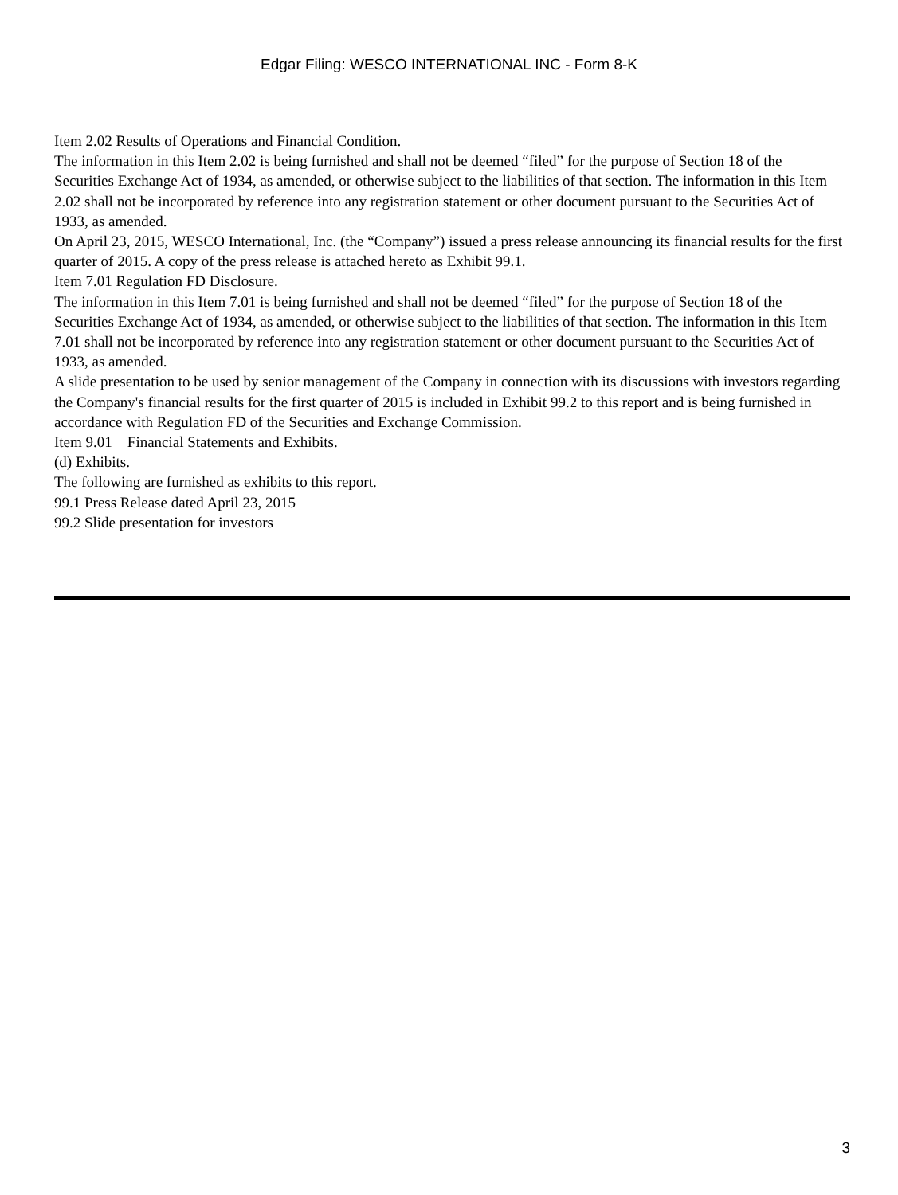Edgar Filing: WESCO INTERNATIONAL INC - Form 8-K
Item 2.02 Results of Operations and Financial Condition.
The information in this Item 2.02 is being furnished and shall not be deemed “filed” for the purpose of Section 18 of the Securities Exchange Act of 1934, as amended, or otherwise subject to the liabilities of that section. The information in this Item 2.02 shall not be incorporated by reference into any registration statement or other document pursuant to the Securities Act of 1933, as amended.
On April 23, 2015, WESCO International, Inc. (the “Company”) issued a press release announcing its financial results for the first quarter of 2015. A copy of the press release is attached hereto as Exhibit 99.1.
Item 7.01 Regulation FD Disclosure.
The information in this Item 7.01 is being furnished and shall not be deemed “filed” for the purpose of Section 18 of the Securities Exchange Act of 1934, as amended, or otherwise subject to the liabilities of that section. The information in this Item 7.01 shall not be incorporated by reference into any registration statement or other document pursuant to the Securities Act of 1933, as amended.
A slide presentation to be used by senior management of the Company in connection with its discussions with investors regarding the Company's financial results for the first quarter of 2015 is included in Exhibit 99.2 to this report and is being furnished in accordance with Regulation FD of the Securities and Exchange Commission.
Item 9.01 Financial Statements and Exhibits.
(d) Exhibits.
The following are furnished as exhibits to this report.
99.1 Press Release dated April 23, 2015
99.2 Slide presentation for investors
3